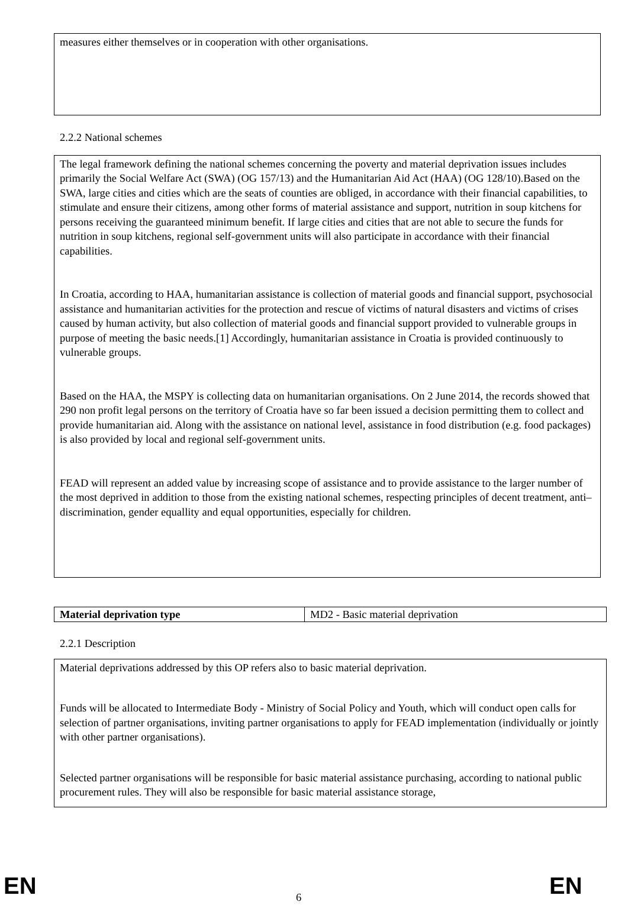measures either themselves or in cooperation with other organisations.
2.2.2 National schemes
The legal framework defining the national schemes concerning the poverty and material deprivation issues includes primarily the Social Welfare Act (SWA) (OG 157/13) and the Humanitarian Aid Act (HAA) (OG 128/10).Based on the SWA, large cities and cities which are the seats of counties are obliged, in accordance with their financial capabilities, to stimulate and ensure their citizens, among other forms of material assistance and support, nutrition in soup kitchens for persons receiving the guaranteed minimum benefit. If large cities and cities that are not able to secure the funds for nutrition in soup kitchens, regional self-government units will also participate in accordance with their financial capabilities.
In Croatia, according to HAA, humanitarian assistance is collection of material goods and financial support, psychosocial assistance and humanitarian activities for the protection and rescue of victims of natural disasters and victims of crises caused by human activity, but also collection of material goods and financial support provided to vulnerable groups in purpose of meeting the basic needs.[1] Accordingly, humanitarian assistance in Croatia is provided continuously to vulnerable groups.
Based on the HAA, the MSPY is collecting data on humanitarian organisations. On 2 June 2014, the records showed that 290 non profit legal persons on the territory of Croatia have so far been issued a decision permitting them to collect and provide humanitarian aid. Along with the assistance on national level, assistance in food distribution (e.g. food packages) is also provided by local and regional self-government units.
FEAD will represent an added value by increasing scope of assistance and to provide assistance to the larger number of the most deprived in addition to those from the existing national schemes, respecting principles of decent treatment, anti–discrimination, gender equallity and equal opportunities, especially for children.
| Material deprivation type | MD2 - Basic material deprivation |
2.2.1 Description
Material deprivations addressed by this OP refers also to basic material deprivation.
Funds will be allocated to Intermediate Body - Ministry of Social Policy and Youth, which will conduct open calls for selection of partner organisations, inviting partner organisations to apply for FEAD implementation (individually or jointly with other partner organisations).
Selected partner organisations will be responsible for basic material assistance purchasing, according to national public procurement rules. They will also be responsible for basic material assistance storage,
EN 6 EN